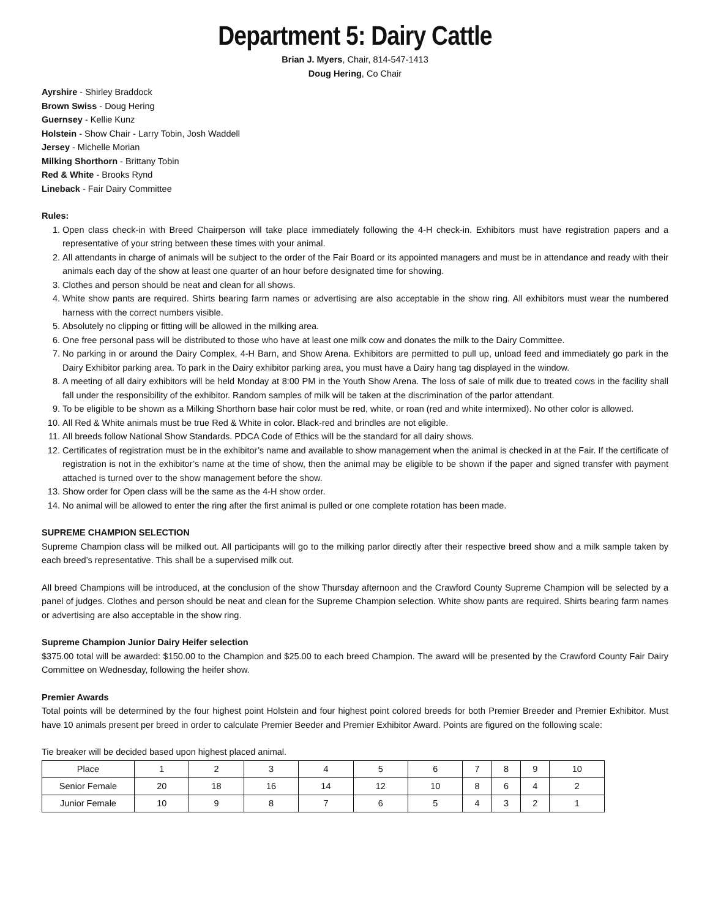Department 5: Dairy Cattle
Brian J. Myers, Chair, 814-547-1413
Doug Hering, Co Chair
Ayrshire - Shirley Braddock
Brown Swiss - Doug Hering
Guernsey - Kellie Kunz
Holstein - Show Chair - Larry Tobin, Josh Waddell
Jersey - Michelle Morian
Milking Shorthorn - Brittany Tobin
Red & White - Brooks Rynd
Lineback - Fair Dairy Committee
Rules:
1. Open class check-in with Breed Chairperson will take place immediately following the 4-H check-in. Exhibitors must have registration papers and a representative of your string between these times with your animal.
2. All attendants in charge of animals will be subject to the order of the Fair Board or its appointed managers and must be in attendance and ready with their animals each day of the show at least one quarter of an hour before designated time for showing.
3. Clothes and person should be neat and clean for all shows.
4. White show pants are required. Shirts bearing farm names or advertising are also acceptable in the show ring. All exhibitors must wear the numbered harness with the correct numbers visible.
5. Absolutely no clipping or fitting will be allowed in the milking area.
6. One free personal pass will be distributed to those who have at least one milk cow and donates the milk to the Dairy Committee.
7. No parking in or around the Dairy Complex, 4-H Barn, and Show Arena. Exhibitors are permitted to pull up, unload feed and immediately go park in the Dairy Exhibitor parking area. To park in the Dairy exhibitor parking area, you must have a Dairy hang tag displayed in the window.
8. A meeting of all dairy exhibitors will be held Monday at 8:00 PM in the Youth Show Arena. The loss of sale of milk due to treated cows in the facility shall fall under the responsibility of the exhibitor. Random samples of milk will be taken at the discrimination of the parlor attendant.
9. To be eligible to be shown as a Milking Shorthorn base hair color must be red, white, or roan (red and white intermixed). No other color is allowed.
10. All Red & White animals must be true Red & White in color. Black-red and brindles are not eligible.
11. All breeds follow National Show Standards. PDCA Code of Ethics will be the standard for all dairy shows.
12. Certificates of registration must be in the exhibitor’s name and available to show management when the animal is checked in at the Fair. If the certificate of registration is not in the exhibitor’s name at the time of show, then the animal may be eligible to be shown if the paper and signed transfer with payment attached is turned over to the show management before the show.
13. Show order for Open class will be the same as the 4-H show order.
14. No animal will be allowed to enter the ring after the first animal is pulled or one complete rotation has been made.
SUPREME CHAMPION SELECTION
Supreme Champion class will be milked out. All participants will go to the milking parlor directly after their respective breed show and a milk sample taken by each breed’s representative. This shall be a supervised milk out.
All breed Champions will be introduced, at the conclusion of the show Thursday afternoon and the Crawford County Supreme Champion will be selected by a panel of judges. Clothes and person should be neat and clean for the Supreme Champion selection. White show pants are required. Shirts bearing farm names or advertising are also acceptable in the show ring.
Supreme Champion Junior Dairy Heifer selection
$375.00 total will be awarded: $150.00 to the Champion and $25.00 to each breed Champion. The award will be presented by the Crawford County Fair Dairy Committee on Wednesday, following the heifer show.
Premier Awards
Total points will be determined by the four highest point Holstein and four highest point colored breeds for both Premier Breeder and Premier Exhibitor. Must have 10 animals present per breed in order to calculate Premier Beeder and Premier Exhibitor Award. Points are figured on the following scale:
Tie breaker will be decided based upon highest placed animal.
| Place | 1 | 2 | 3 | 4 | 5 | 6 | 7 | 8 | 9 | 10 |
| Senior Female | 20 | 18 | 16 | 14 | 12 | 10 | 8 | 6 | 4 | 2 |
| Junior Female | 10 | 9 | 8 | 7 | 6 | 5 | 4 | 3 | 2 | 1 |